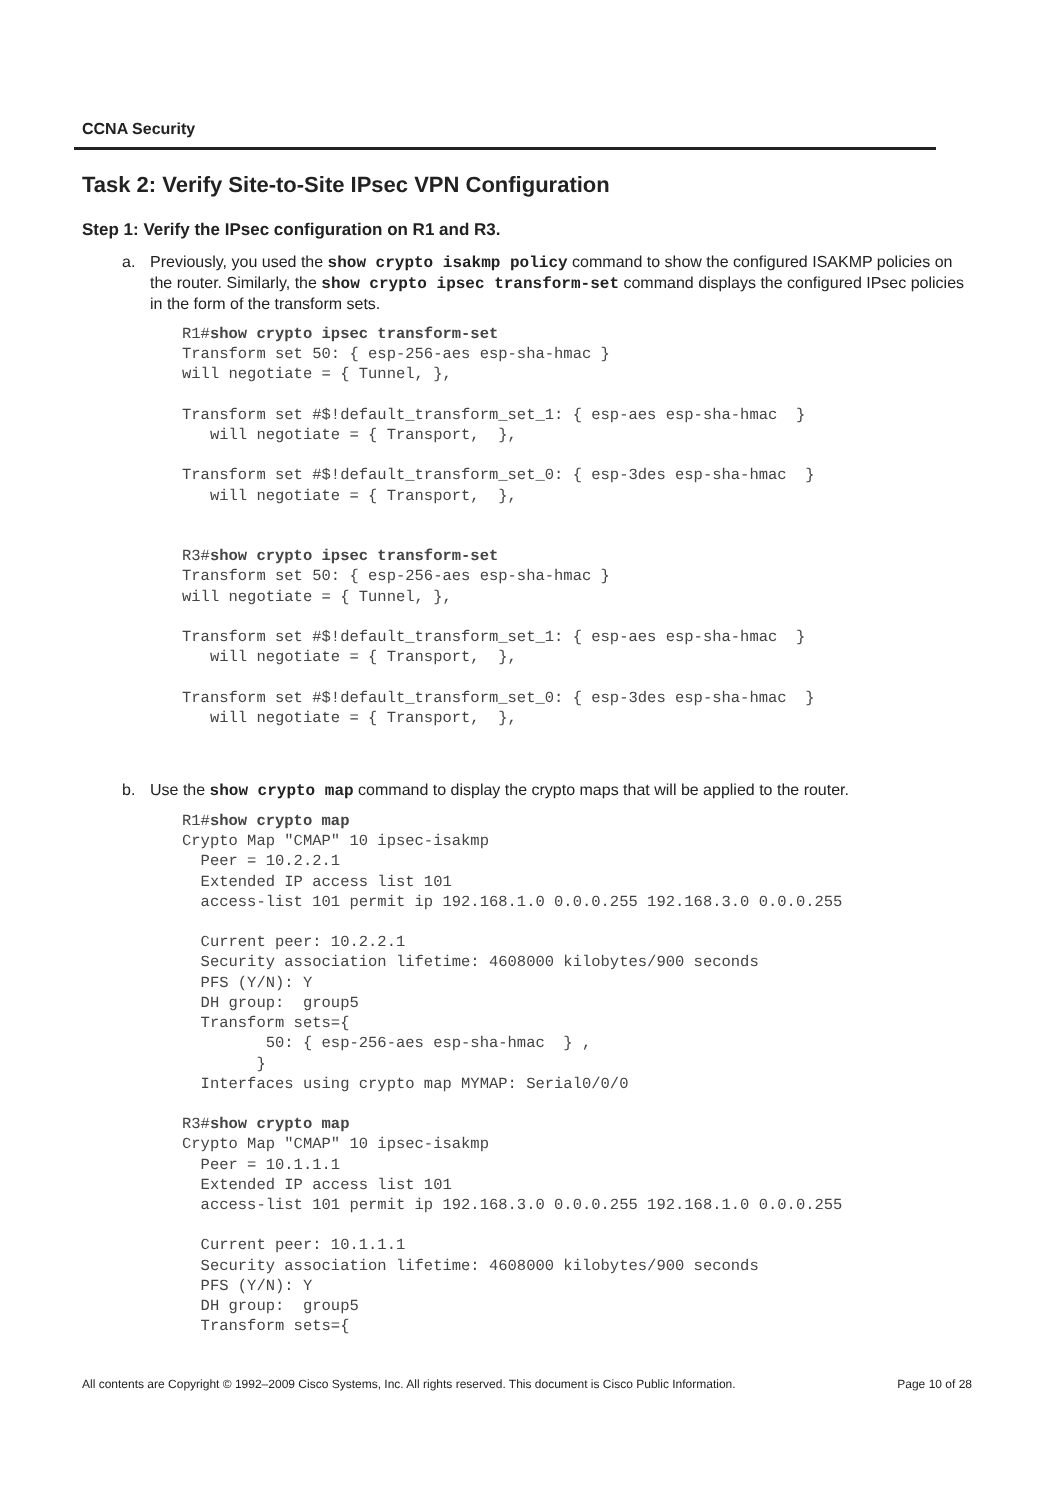CCNA Security
Task 2: Verify Site-to-Site IPsec VPN Configuration
Step 1: Verify the IPsec configuration on R1 and R3.
a. Previously, you used the show crypto isakmp policy command to show the configured ISAKMP policies on the router. Similarly, the show crypto ipsec transform-set command displays the configured IPsec policies in the form of the transform sets.
R1#show crypto ipsec transform-set
Transform set 50: { esp-256-aes esp-sha-hmac }
will negotiate = { Tunnel, },

Transform set #$!default_transform_set_1: { esp-aes esp-sha-hmac  }
   will negotiate = { Transport,  },

Transform set #$!default_transform_set_0: { esp-3des esp-sha-hmac  }
   will negotiate = { Transport,  },


R3#show crypto ipsec transform-set
Transform set 50: { esp-256-aes esp-sha-hmac }
will negotiate = { Tunnel, },

Transform set #$!default_transform_set_1: { esp-aes esp-sha-hmac  }
   will negotiate = { Transport,  },

Transform set #$!default_transform_set_0: { esp-3des esp-sha-hmac  }
   will negotiate = { Transport,  },
b. Use the show crypto map command to display the crypto maps that will be applied to the router.
R1#show crypto map
Crypto Map "CMAP" 10 ipsec-isakmp
  Peer = 10.2.2.1
  Extended IP access list 101
  access-list 101 permit ip 192.168.1.0 0.0.0.255 192.168.3.0 0.0.0.255

  Current peer: 10.2.2.1
  Security association lifetime: 4608000 kilobytes/900 seconds
  PFS (Y/N): Y
  DH group:  group5
  Transform sets={
         50: { esp-256-aes esp-sha-hmac  } ,
        }
  Interfaces using crypto map MYMAP: Serial0/0/0

R3#show crypto map
Crypto Map "CMAP" 10 ipsec-isakmp
  Peer = 10.1.1.1
  Extended IP access list 101
  access-list 101 permit ip 192.168.3.0 0.0.0.255 192.168.1.0 0.0.0.255

  Current peer: 10.1.1.1
  Security association lifetime: 4608000 kilobytes/900 seconds
  PFS (Y/N): Y
  DH group:  group5
  Transform sets={
All contents are Copyright © 1992–2009 Cisco Systems, Inc. All rights reserved. This document is Cisco Public Information. Page 10 of 28